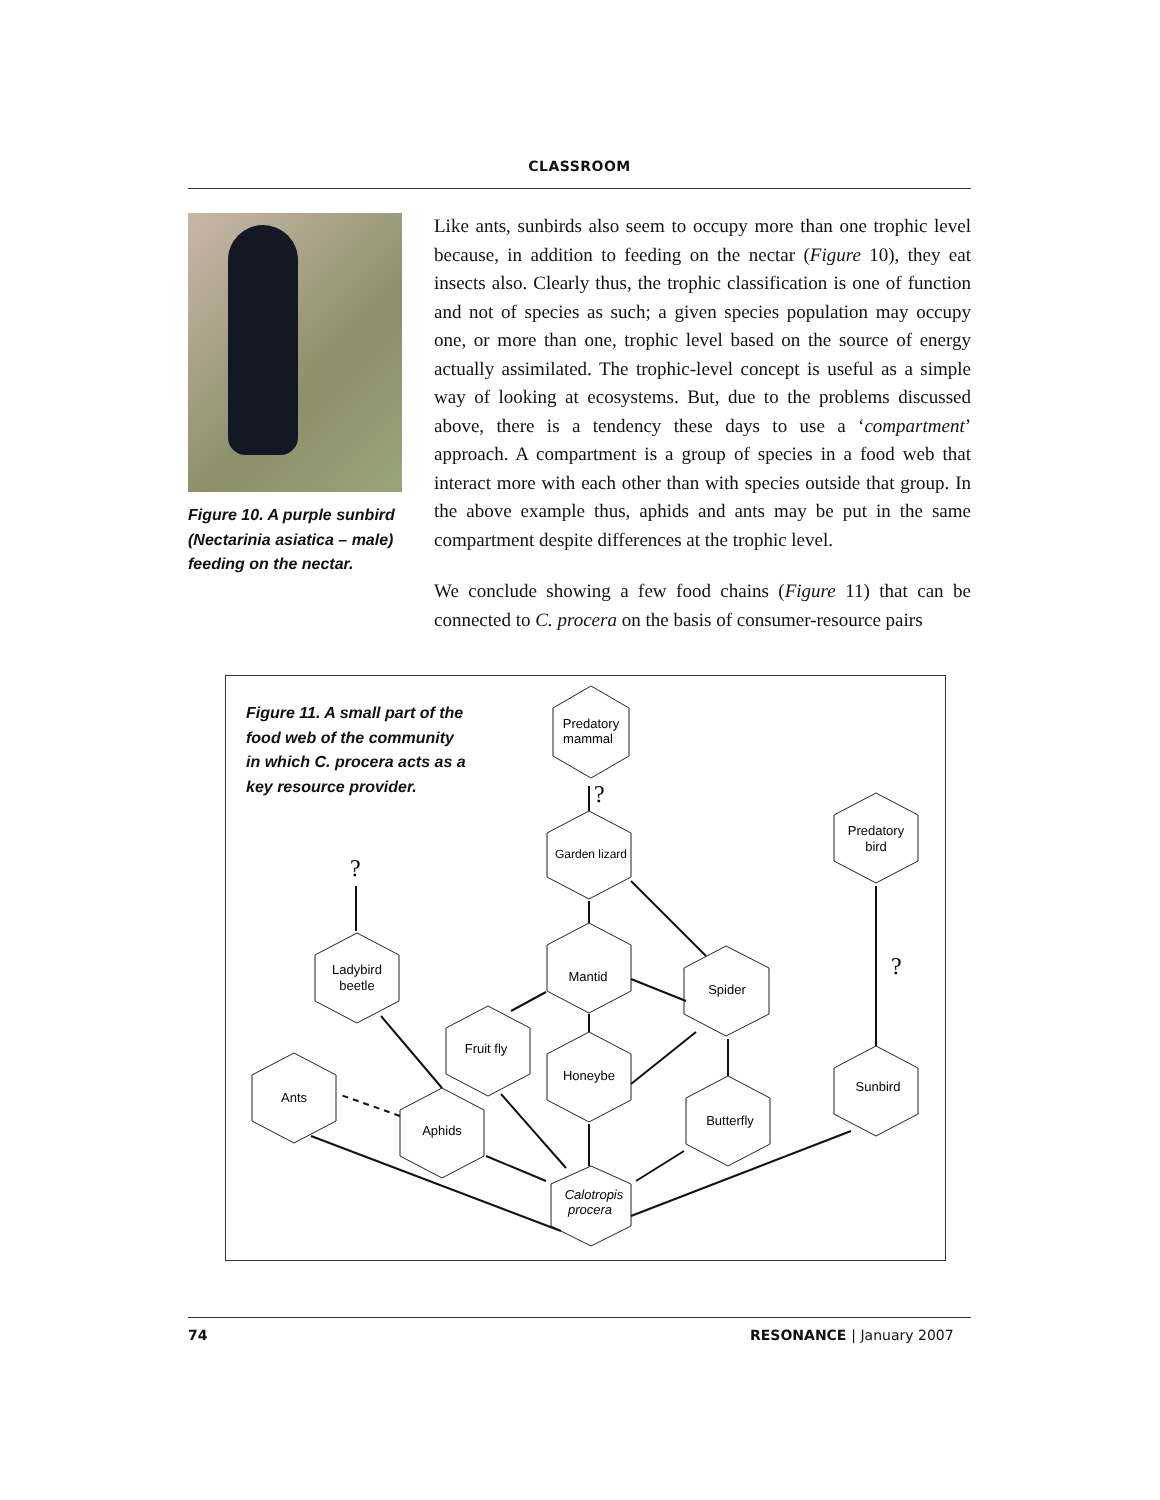CLASSROOM
Figure 10. A purple sunbird (Nectarinia asiatica – male) feeding on the nectar.
Like ants, sunbirds also seem to occupy more than one trophic level because, in addition to feeding on the nectar (Figure 10), they eat insects also. Clearly thus, the trophic classification is one of function and not of species as such; a given species population may occupy one, or more than one, trophic level based on the source of energy actually assimilated. The trophic-level concept is useful as a simple way of looking at ecosystems. But, due to the problems discussed above, there is a tendency these days to use a ‘compartment’ approach. A compartment is a group of species in a food web that interact more with each other than with species outside that group. In the above example thus, aphids and ants may be put in the same compartment despite differences at the trophic level.
We conclude showing a few food chains (Figure 11) that can be connected to C. procera on the basis of consumer-resource pairs
Figure 11. A small part of the food web of the community in which C. procera acts as a key resource provider.
Predatory
mammal
Garden lizard
Predatory
bird
Ladybird
beetle
Mantid
Spider
Fruit fly
Honeybe
Ants
Aphids
Butterfly
Sunbird
Calotropis
procera
?
?
?
74 RESONANCE | January 2007